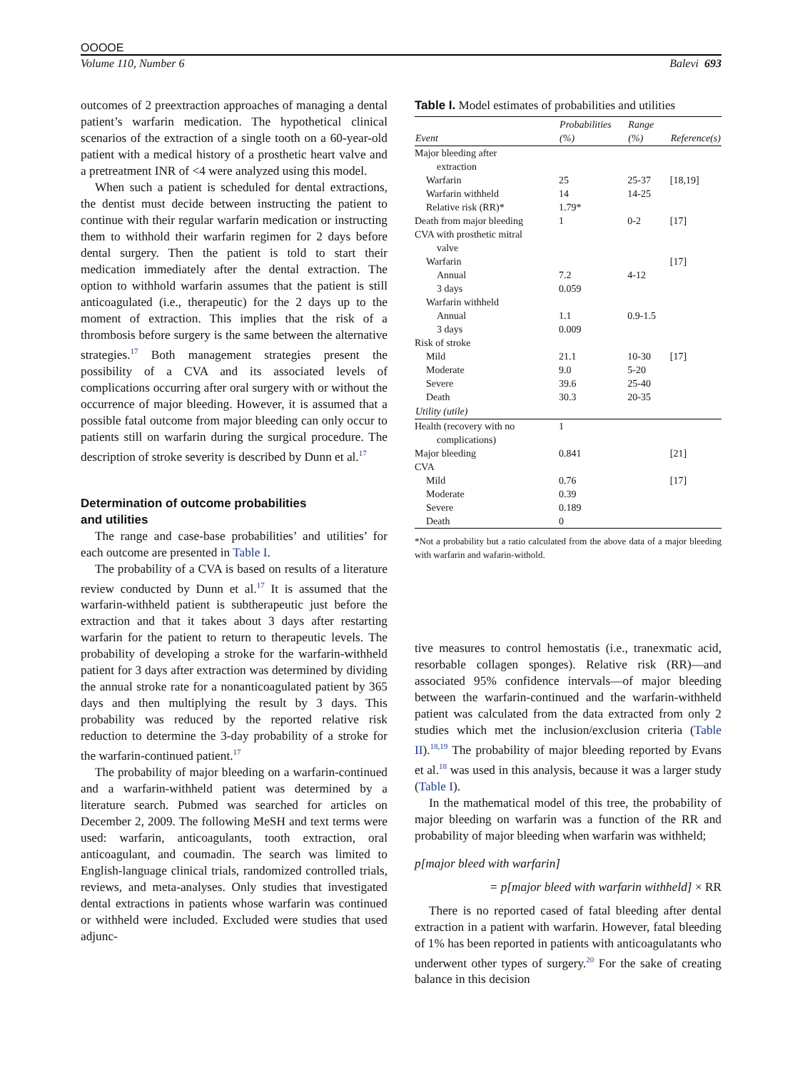OOOOE
Volume 110, Number 6 Balevi 693
outcomes of 2 preextraction approaches of managing a dental patient’s warfarin medication. The hypothetical clinical scenarios of the extraction of a single tooth on a 60-year-old patient with a medical history of a prosthetic heart valve and a pretreatment INR of <4 were analyzed using this model.
When such a patient is scheduled for dental extractions, the dentist must decide between instructing the patient to continue with their regular warfarin medication or instructing them to withhold their warfarin regimen for 2 days before dental surgery. Then the patient is told to start their medication immediately after the dental extraction. The option to withhold warfarin assumes that the patient is still anticoagulated (i.e., therapeutic) for the 2 days up to the moment of extraction. This implies that the risk of a thrombosis before surgery is the same between the alternative strategies.<sup>17</sup> Both management strategies present the possibility of a CVA and its associated levels of complications occurring after oral surgery with or without the occurrence of major bleeding. However, it is assumed that a possible fatal outcome from major bleeding can only occur to patients still on warfarin during the surgical procedure. The description of stroke severity is described by Dunn et al.<sup>17</sup>
Determination of outcome probabilities
and utilities
The range and case-base probabilities’ and utilities’ for each outcome are presented in Table I.
The probability of a CVA is based on results of a literature review conducted by Dunn et al.<sup>17</sup> It is assumed that the warfarin-withheld patient is subtherapeutic just before the extraction and that it takes about 3 days after restarting warfarin for the patient to return to therapeutic levels. The probability of developing a stroke for the warfarin-withheld patient for 3 days after extraction was determined by dividing the annual stroke rate for a nonanticoagulated patient by 365 days and then multiplying the result by 3 days. This probability was reduced by the reported relative risk reduction to determine the 3-day probability of a stroke for the warfarin-continued patient.<sup>17</sup>
The probability of major bleeding on a warfarin-continued and a warfarin-withheld patient was determined by a literature search. Pubmed was searched for articles on December 2, 2009. The following MeSH and text terms were used: warfarin, anticoagulants, tooth extraction, oral anticoagulant, and coumadin. The search was limited to English-language clinical trials, randomized controlled trials, reviews, and meta-analyses. Only studies that investigated dental extractions in patients whose warfarin was continued or withheld were included. Excluded were studies that used adjunc-
Table I. Model estimates of probabilities and utilities
| Event | Probabilities (%) | Range (%) | Reference(s) |
| --- | --- | --- | --- |
| Major bleeding after extraction | | | |
| Warfarin | 25 | 25-37 | [18,19] |
| Warfarin withheld | 14 | 14-25 | |
| Relative risk (RR)* | 1.79* | | |
| Death from major bleeding | 1 | 0-2 | [17] |
| CVA with prosthetic mitral valve | | | |
| Warfarin | | | [17] |
| Annual | 7.2 | 4-12 | |
| 3 days | 0.059 | | |
| Warfarin withheld | | | |
| Annual | 1.1 | 0.9-1.5 | |
| 3 days | 0.009 | | |
| Risk of stroke | | | |
| Mild | 21.1 | 10-30 | [17] |
| Moderate | 9.0 | 5-20 | |
| Severe | 39.6 | 25-40 | |
| Death | 30.3 | 20-35 | |
| Utility (utile) | | | |
| Health (recovery with no complications) | 1 | | |
| Major bleeding | 0.841 | | [21] |
| CVA | | | |
| Mild | 0.76 | | [17] |
| Moderate | 0.39 | | |
| Severe | 0.189 | | |
| Death | 0 | | |
*Not a probability but a ratio calculated from the above data of a major bleeding with warfarin and wafarin-withold.
tive measures to control hemostatis (i.e., tranexmatic acid, resorbable collagen sponges). Relative risk (RR)—and associated 95% confidence intervals—of major bleeding between the warfarin-continued and the warfarin-withheld patient was calculated from the data extracted from only 2 studies which met the inclusion/exclusion criteria (Table II).<sup>18,19</sup> The probability of major bleeding reported by Evans et al.<sup>18</sup> was used in this analysis, because it was a larger study (Table I).
In the mathematical model of this tree, the probability of major bleeding on warfarin was a function of the RR and probability of major bleeding when warfarin was withheld;
p[major bleed with warfarin]
= p[major bleed with warfarin withheld] × RR
There is no reported cased of fatal bleeding after dental extraction in a patient with warfarin. However, fatal bleeding of 1% has been reported in patients with anticoagulatants who underwent other types of surgery.<sup>20</sup> For the sake of creating balance in this decision